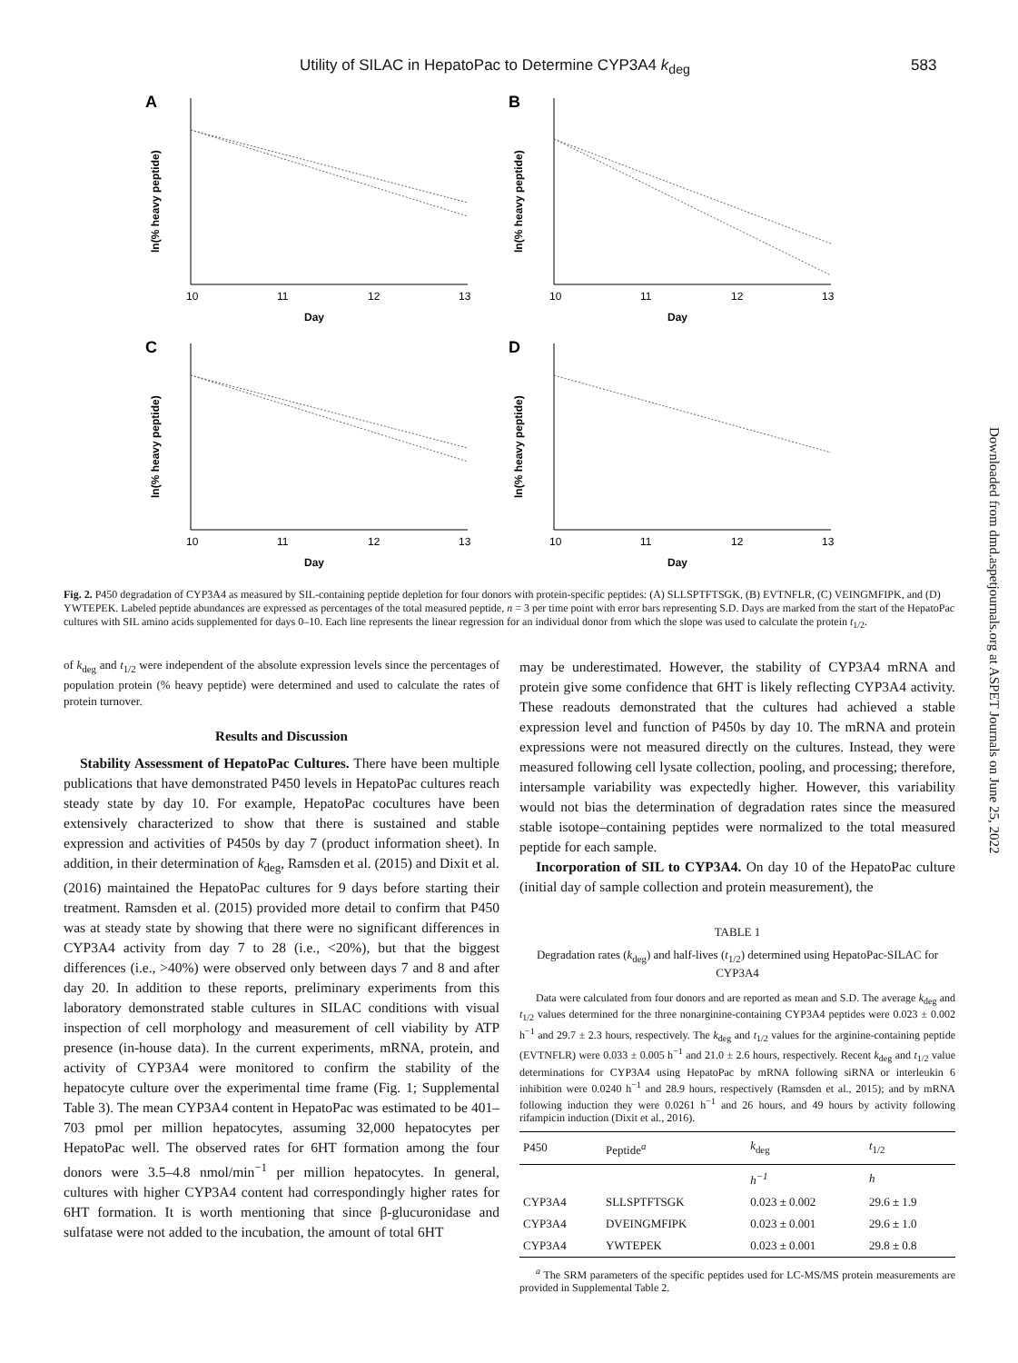Utility of SILAC in HepatoPac to Determine CYP3A4 k<sub>deg</sub> 583
A
Day
10
11
12
13
ln(% heavy peptide)
B
Day
10
11
12
13
ln(% heavy peptide)
C
Day
10
11
12
13
ln(% heavy peptide)
D
Day
10
11
12
13
ln(% heavy peptide)
Fig. 2. P450 degradation of CYP3A4 as measured by SIL-containing peptide depletion for four donors with protein-specific peptides: (A) SLLSPTFTSGK, (B) EVTNFLR, (C) VEINGMFIPK, and (D) YWTEPEK. Labeled peptide abundances are expressed as percentages of the total measured peptide, n = 3 per time point with error bars representing S.D. Days are marked from the start of the HepatoPac cultures with SIL amino acids supplemented for days 0–10. Each line represents the linear regression for an individual donor from which the slope was used to calculate the protein t<sub>1/2</sub>.
of k<sub>deg</sub> and t<sub>1/2</sub> were independent of the absolute expression levels since the percentages of population protein (% heavy peptide) were determined and used to calculate the rates of protein turnover.
Results and Discussion
Stability Assessment of HepatoPac Cultures. There have been multiple publications that have demonstrated P450 levels in HepatoPac cultures reach steady state by day 10. For example, HepatoPac cocultures have been extensively characterized to show that there is sustained and stable expression and activities of P450s by day 7 (product information sheet). In addition, in their determination of k<sub>deg</sub>, Ramsden et al. (2015) and Dixit et al. (2016) maintained the HepatoPac cultures for 9 days before starting their treatment. Ramsden et al. (2015) provided more detail to confirm that P450 was at steady state by showing that there were no significant differences in CYP3A4 activity from day 7 to 28 (i.e., <20%), but that the biggest differences (i.e., >40%) were observed only between days 7 and 8 and after day 20. In addition to these reports, preliminary experiments from this laboratory demonstrated stable cultures in SILAC conditions with visual inspection of cell morphology and measurement of cell viability by ATP presence (in-house data). In the current experiments, mRNA, protein, and activity of CYP3A4 were monitored to confirm the stability of the hepatocyte culture over the experimental time frame (Fig. 1; Supplemental Table 3). The mean CYP3A4 content in HepatoPac was estimated to be 401–703 pmol per million hepatocytes, assuming 32,000 hepatocytes per HepatoPac well. The observed rates for 6HT formation among the four donors were 3.5–4.8 nmol/min<sup>−1</sup> per million hepatocytes. In general, cultures with higher CYP3A4 content had correspondingly higher rates for 6HT formation. It is worth mentioning that since β-glucuronidase and sulfatase were not added to the incubation, the amount of total 6HT
may be underestimated. However, the stability of CYP3A4 mRNA and protein give some confidence that 6HT is likely reflecting CYP3A4 activity. These readouts demonstrated that the cultures had achieved a stable expression level and function of P450s by day 10. The mRNA and protein expressions were not measured directly on the cultures. Instead, they were measured following cell lysate collection, pooling, and processing; therefore, intersample variability was expectedly higher. However, this variability would not bias the determination of degradation rates since the measured stable isotope–containing peptides were normalized to the total measured peptide for each sample.
Incorporation of SIL to CYP3A4. On day 10 of the HepatoPac culture (initial day of sample collection and protein measurement), the
TABLE 1
Degradation rates (k<sub>deg</sub>) and half-lives (t<sub>1/2</sub>) determined using HepatoPac-SILAC for CYP3A4
Data were calculated from four donors and are reported as mean and S.D. The average k<sub>deg</sub> and t<sub>1/2</sub> values determined for the three nonarginine-containing CYP3A4 peptides were 0.023 ± 0.002 h<sup>−1</sup> and 29.7 ± 2.3 hours, respectively. The k<sub>deg</sub> and t<sub>1/2</sub> values for the arginine-containing peptide (EVTNFLR) were 0.033 ± 0.005 h<sup>−1</sup> and 21.0 ± 2.6 hours, respectively. Recent k<sub>deg</sub> and t<sub>1/2</sub> value determinations for CYP3A4 using HepatoPac by mRNA following siRNA or interleukin 6 inhibition were 0.0240 h<sup>−1</sup> and 28.9 hours, respectively (Ramsden et al., 2015); and by mRNA following induction they were 0.0261 h<sup>−1</sup> and 26 hours, and 49 hours by activity following rifampicin induction (Dixit et al., 2016).
| P450 | Peptide<sup>a</sup> | k<sub>deg</sub> | t<sub>1/2</sub> |
| --- | --- | --- | --- |
| | | h<sup>−1</sup> | h |
| CYP3A4 | SLLSPTFTSGK | 0.023 ± 0.002 | 29.6 ± 1.9 |
| CYP3A4 | DVEINGMFIPK | 0.023 ± 0.001 | 29.6 ± 1.0 |
| CYP3A4 | YWTEPEK | 0.023 ± 0.001 | 29.8 ± 0.8 |
<sup>a</sup> The SRM parameters of the specific peptides used for LC-MS/MS protein measurements are provided in Supplemental Table 2.
Downloaded from dmd.aspetjournals.org at ASPET Journals on June 25, 2022